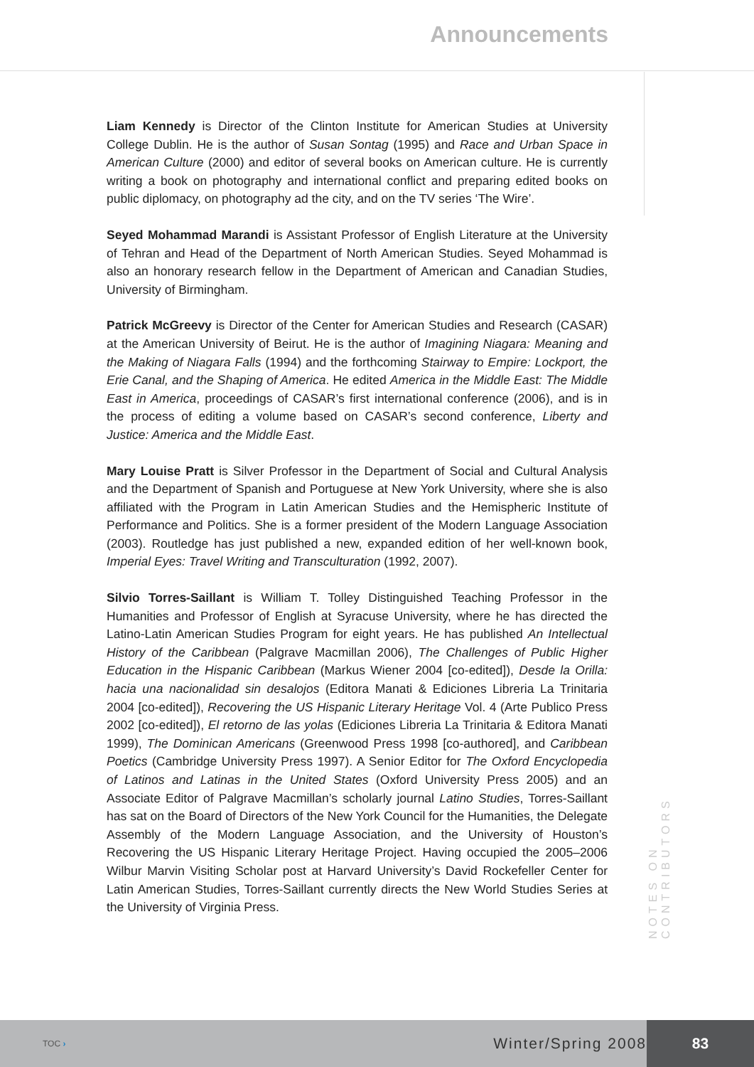Announcements
Liam Kennedy is Director of the Clinton Institute for American Studies at University College Dublin. He is the author of Susan Sontag (1995) and Race and Urban Space in American Culture (2000) and editor of several books on American culture. He is currently writing a book on photography and international conflict and preparing edited books on public diplomacy, on photography ad the city, and on the TV series ‘The Wire’.
Seyed Mohammad Marandi is Assistant Professor of English Literature at the University of Tehran and Head of the Department of North American Studies. Seyed Mohammad is also an honorary research fellow in the Department of American and Canadian Studies, University of Birmingham.
Patrick McGreevy is Director of the Center for American Studies and Research (CASAR) at the American University of Beirut. He is the author of Imagining Niagara: Meaning and the Making of Niagara Falls (1994) and the forthcoming Stairway to Empire: Lockport, the Erie Canal, and the Shaping of America. He edited America in the Middle East: The Middle East in America, proceedings of CASAR’s first international conference (2006), and is in the process of editing a volume based on CASAR’s second conference, Liberty and Justice: America and the Middle East.
Mary Louise Pratt is Silver Professor in the Department of Social and Cultural Analysis and the Department of Spanish and Portuguese at New York University, where she is also affiliated with the Program in Latin American Studies and the Hemispheric Institute of Performance and Politics. She is a former president of the Modern Language Association (2003). Routledge has just published a new, expanded edition of her well-known book, Imperial Eyes: Travel Writing and Transculturation (1992, 2007).
Silvio Torres-Saillant is William T. Tolley Distinguished Teaching Professor in the Humanities and Professor of English at Syracuse University, where he has directed the Latino-Latin American Studies Program for eight years. He has published An Intellectual History of the Caribbean (Palgrave Macmillan 2006), The Challenges of Public Higher Education in the Hispanic Caribbean (Markus Wiener 2004 [co-edited]), Desde la Orilla: hacia una nacionalidad sin desalojos (Editora Manati & Ediciones Libreria La Trinitaria 2004 [co-edited]), Recovering the US Hispanic Literary Heritage Vol. 4 (Arte Publico Press 2002 [co-edited]), El retorno de las yolas (Ediciones Libreria La Trinitaria & Editora Manati 1999), The Dominican Americans (Greenwood Press 1998 [co-authored], and Caribbean Poetics (Cambridge University Press 1997). A Senior Editor for The Oxford Encyclopedia of Latinos and Latinas in the United States (Oxford University Press 2005) and an Associate Editor of Palgrave Macmillan’s scholarly journal Latino Studies, Torres-Saillant has sat on the Board of Directors of the New York Council for the Humanities, the Delegate Assembly of the Modern Language Association, and the University of Houston’s Recovering the US Hispanic Literary Heritage Project. Having occupied the 2005–2006 Wilbur Marvin Visiting Scholar post at Harvard University’s David Rockefeller Center for Latin American Studies, Torres-Saillant currently directs the New World Studies Series at the University of Virginia Press.
NOTES ON CONTRIBUTORS
TOC ›
Winter/Spring 2008
83